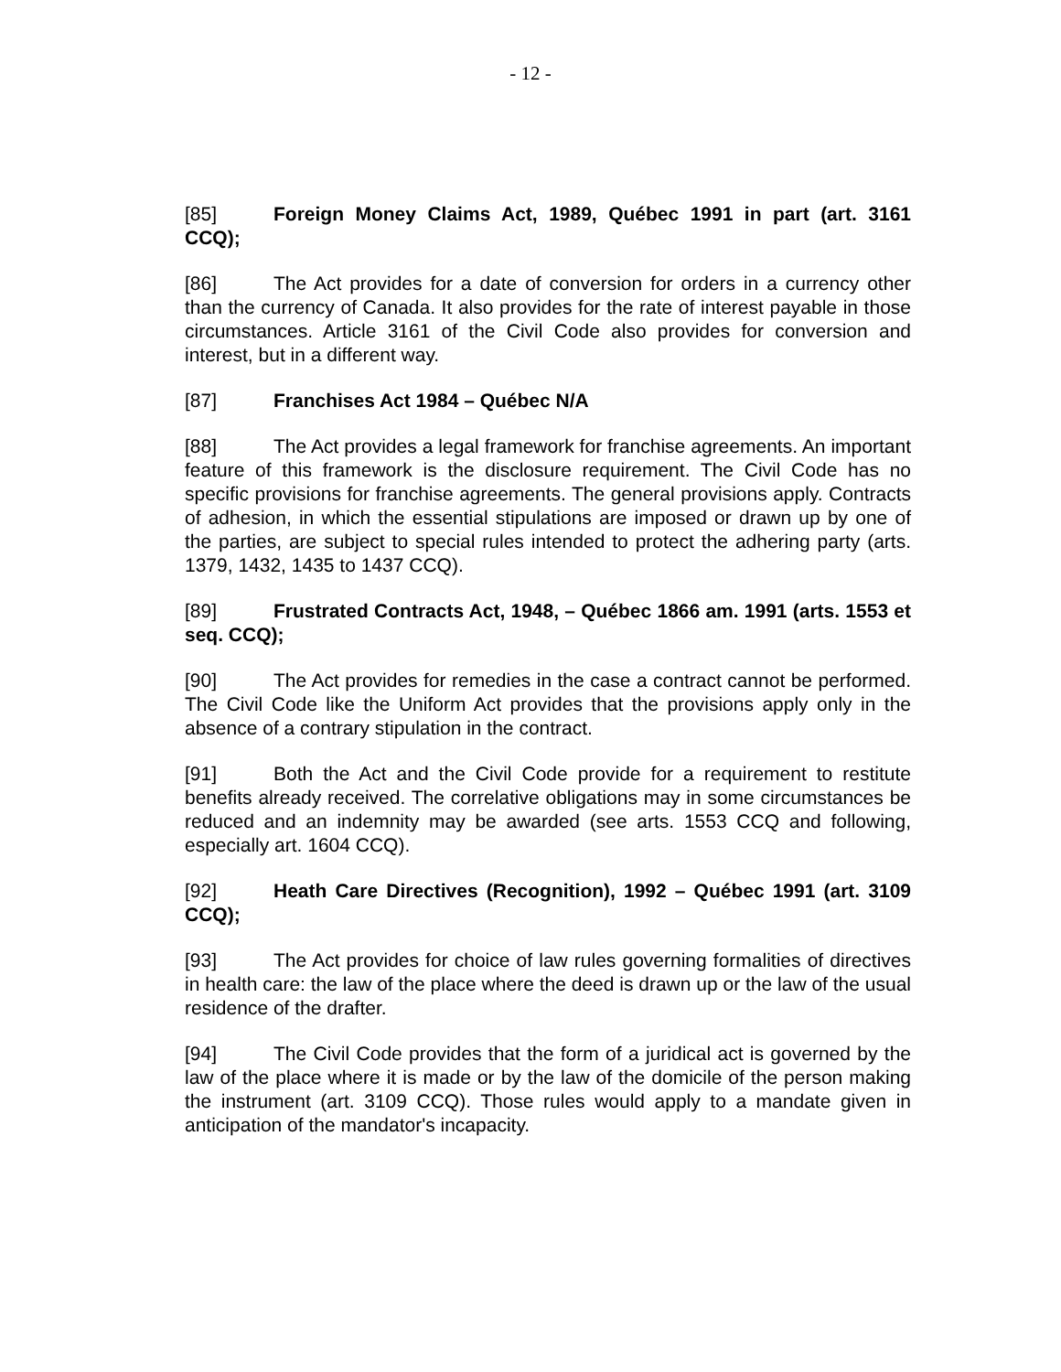- 12 -
[85] Foreign Money Claims Act, 1989, Québec 1991 in part (art. 3161 CCQ);
[86] The Act provides for a date of conversion for orders in a currency other than the currency of Canada. It also provides for the rate of interest payable in those circumstances. Article 3161 of the Civil Code also provides for conversion and interest, but in a different way.
[87] Franchises Act 1984 – Québec N/A
[88] The Act provides a legal framework for franchise agreements. An important feature of this framework is the disclosure requirement. The Civil Code has no specific provisions for franchise agreements. The general provisions apply. Contracts of adhesion, in which the essential stipulations are imposed or drawn up by one of the parties, are subject to special rules intended to protect the adhering party (arts. 1379, 1432, 1435 to 1437 CCQ).
[89] Frustrated Contracts Act, 1948, – Québec 1866 am. 1991 (arts. 1553 et seq. CCQ);
[90] The Act provides for remedies in the case a contract cannot be performed. The Civil Code like the Uniform Act provides that the provisions apply only in the absence of a contrary stipulation in the contract.
[91] Both the Act and the Civil Code provide for a requirement to restitute benefits already received. The correlative obligations may in some circumstances be reduced and an indemnity may be awarded (see arts. 1553 CCQ and following, especially art. 1604 CCQ).
[92] Heath Care Directives (Recognition), 1992 – Québec 1991 (art. 3109 CCQ);
[93] The Act provides for choice of law rules governing formalities of directives in health care: the law of the place where the deed is drawn up or the law of the usual residence of the drafter.
[94] The Civil Code provides that the form of a juridical act is governed by the law of the place where it is made or by the law of the domicile of the person making the instrument (art. 3109 CCQ). Those rules would apply to a mandate given in anticipation of the mandator's incapacity.